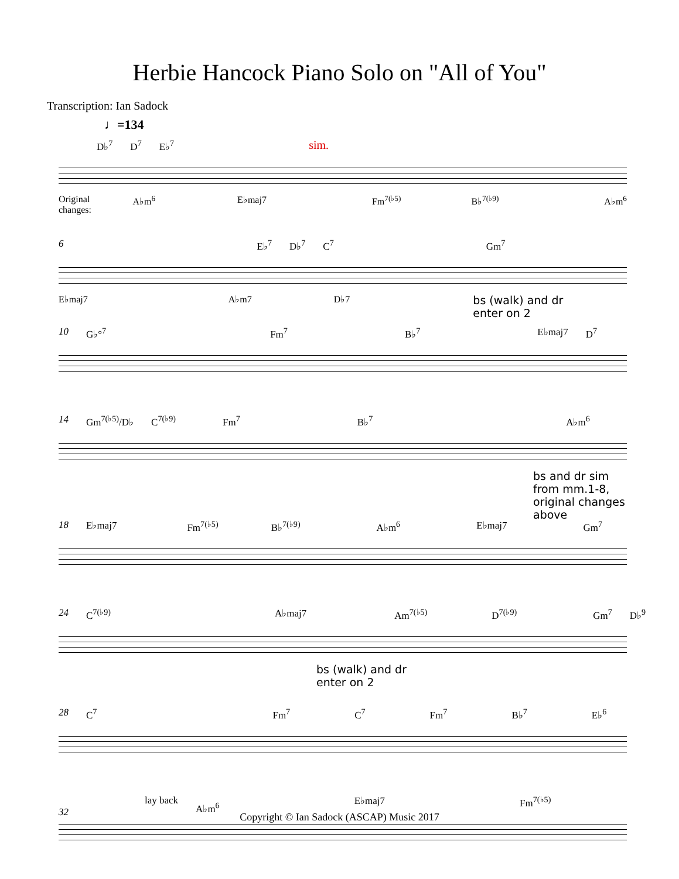Herbie Hancock Piano Solo on "All of You"
Transcription: Ian Sadock
♩=134
D♭<sup>7</sup> D<sup>7</sup> E♭<sup>7</sup> sim.
Original changes: A♭m<sup>6</sup> E♭maj7 Fm<sup>7(♭5)</sup> B♭<sup>7(♭9)</sup> A♭m<sup>6</sup>
6 E♭<sup>7</sup> D♭<sup>7</sup> C<sup>7</sup> Gm<sup>7</sup>
E♭maj7 A♭m7 D♭7 bs (walk) and dr
enter on 2
10 G♭°<sup>7</sup> Fm<sup>7</sup> B♭<sup>7</sup> E♭maj7 D<sup>7</sup>
14 Gm<sup>7(♭5)</sup>/D♭ C<sup>7(♭9)</sup> Fm<sup>7</sup> B♭<sup>7</sup> A♭m<sup>6</sup>
bs and dr sim
from mm.1-8,
original changes above
18 E♭maj7 Fm<sup>7(♭5)</sup> B♭<sup>7(♭9)</sup> A♭m<sup>6</sup> E♭maj7 Gm<sup>7</sup>
24 C<sup>7(♭9)</sup> A♭maj7 Am<sup>7(♭5)</sup> D<sup>7(♭9)</sup> Gm<sup>7</sup> D♭<sup>9</sup>
bs (walk) and dr
enter on 2
28 C<sup>7</sup> Fm<sup>7</sup> C<sup>7</sup> Fm<sup>7</sup> B♭<sup>7</sup> E♭<sup>6</sup>
32 lay back A♭m<sup>6</sup> E♭maj7 Fm<sup>7(♭5)</sup>
Copyright © Ian Sadock (ASCAP) Music 2017